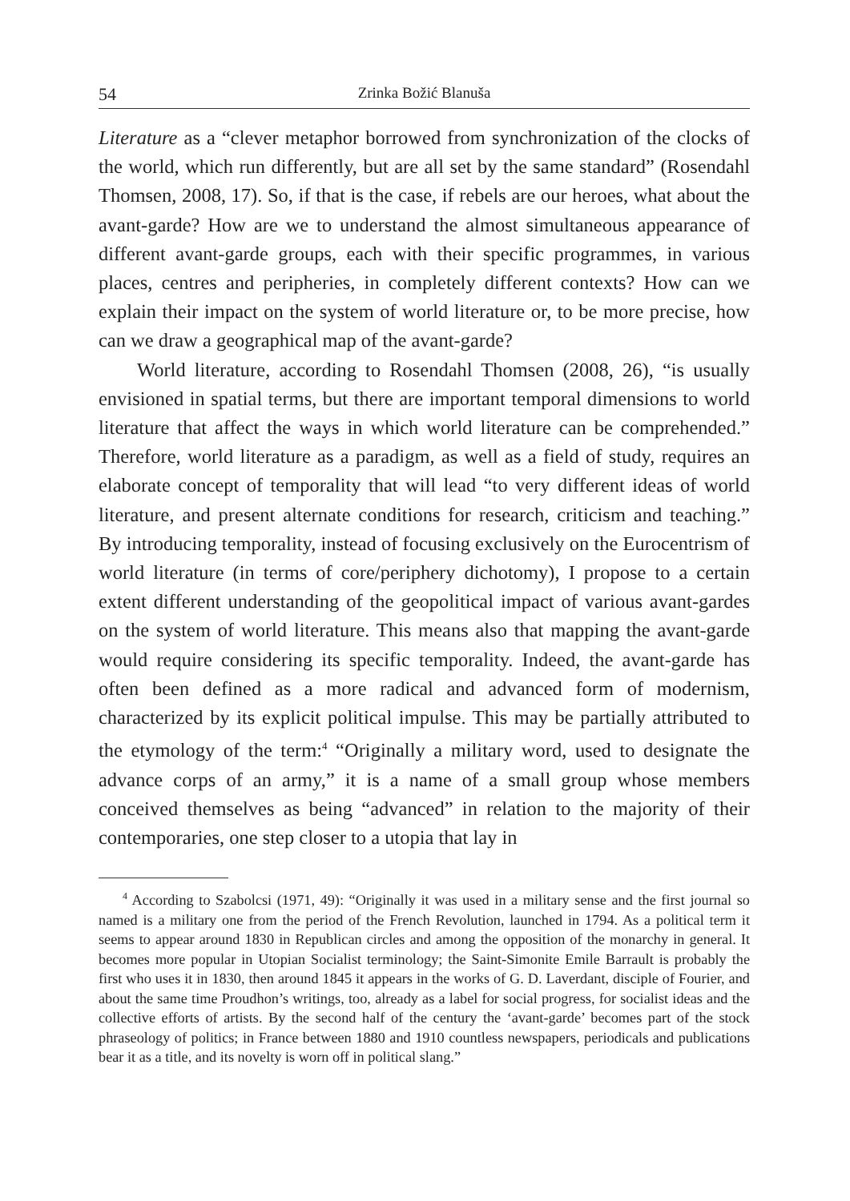54 Zrinka Božić Blanuša
Literature as a “clever metaphor borrowed from synchronization of the clocks of the world, which run differently, but are all set by the same standard” (Rosendahl Thomsen, 2008, 17). So, if that is the case, if rebels are our heroes, what about the avant-garde? How are we to understand the almost simultaneous appearance of different avant-garde groups, each with their specific programmes, in various places, centres and peripheries, in completely different contexts? How can we explain their impact on the system of world literature or, to be more precise, how can we draw a geographical map of the avant-garde?
World literature, according to Rosendahl Thomsen (2008, 26), “is usually envisioned in spatial terms, but there are important temporal dimensions to world literature that affect the ways in which world literature can be comprehended.” Therefore, world literature as a paradigm, as well as a field of study, requires an elaborate concept of temporality that will lead “to very different ideas of world literature, and present alternate conditions for research, criticism and teaching.” By introducing temporality, instead of focusing exclusively on the Eurocentrism of world literature (in terms of core/periphery dichotomy), I propose to a certain extent different understanding of the geopolitical impact of various avant-gardes on the system of world literature. This means also that mapping the avant-garde would require considering its specific temporality. Indeed, the avant-garde has often been defined as a more radical and advanced form of modernism, characterized by its explicit political impulse. This may be partially attributed to the etymology of the term:<sup>4</sup> “Originally a military word, used to designate the advance corps of an army,” it is a name of a small group whose members conceived themselves as being “advanced” in relation to the majority of their contemporaries, one step closer to a utopia that lay in
<sup>4</sup> According to Szabolcsi (1971, 49): “Originally it was used in a military sense and the first journal so named is a military one from the period of the French Revolution, launched in 1794. As a political term it seems to appear around 1830 in Republican circles and among the opposition of the monarchy in general. It becomes more popular in Utopian Socialist terminology; the Saint-Simonite Emile Barrault is probably the first who uses it in 1830, then around 1845 it appears in the works of G. D. Laverdant, disciple of Fourier, and about the same time Proudhon’s writings, too, already as a label for social progress, for socialist ideas and the collective efforts of artists. By the second half of the century the ʻavant-garde’ becomes part of the stock phraseology of politics; in France between 1880 and 1910 countless newspapers, periodicals and publications bear it as a title, and its novelty is worn off in political slang.”